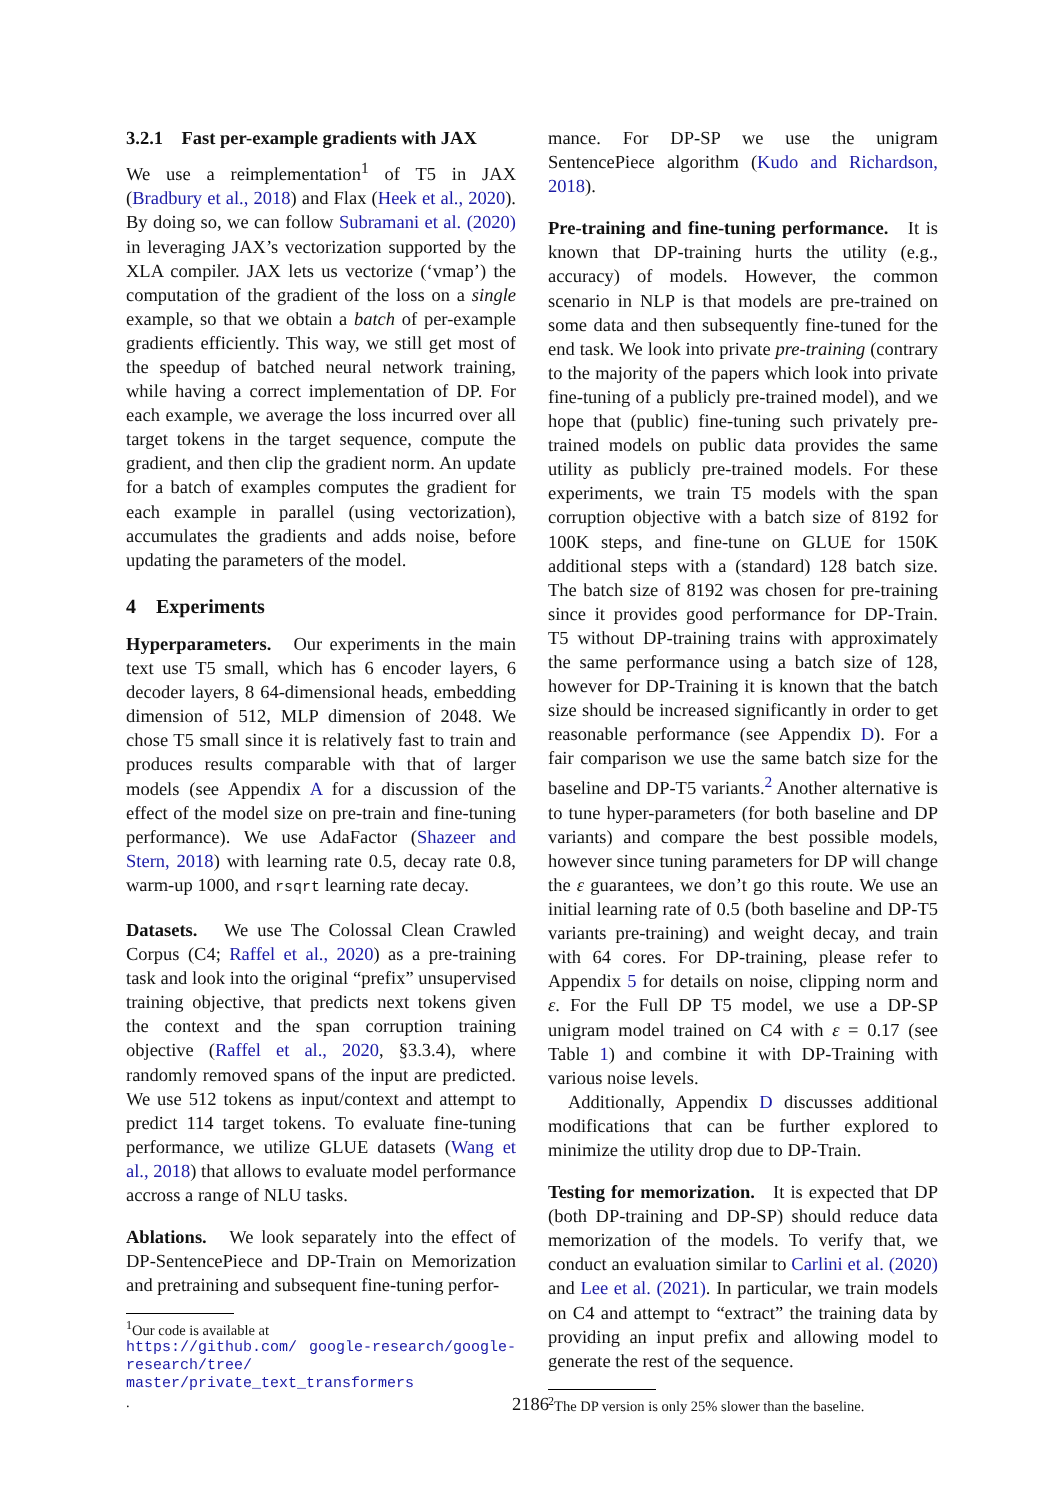3.2.1 Fast per-example gradients with JAX
We use a reimplementation<sup>1</sup> of T5 in JAX (Bradbury et al., 2018) and Flax (Heek et al., 2020). By doing so, we can follow Subramani et al. (2020) in leveraging JAX’s vectorization supported by the XLA compiler. JAX lets us vectorize (‘vmap’) the computation of the gradient of the loss on a single example, so that we obtain a batch of per-example gradients efficiently. This way, we still get most of the speedup of batched neural network training, while having a correct implementation of DP. For each example, we average the loss incurred over all target tokens in the target sequence, compute the gradient, and then clip the gradient norm. An update for a batch of examples computes the gradient for each example in parallel (using vectorization), accumulates the gradients and adds noise, before updating the parameters of the model.
4 Experiments
Hyperparameters. Our experiments in the main text use T5 small, which has 6 encoder layers, 6 decoder layers, 8 64-dimensional heads, embedding dimension of 512, MLP dimension of 2048. We chose T5 small since it is relatively fast to train and produces results comparable with that of larger models (see Appendix A for a discussion of the effect of the model size on pre-train and fine-tuning performance). We use AdaFactor (Shazeer and Stern, 2018) with learning rate 0.5, decay rate 0.8, warm-up 1000, and rsqrt learning rate decay.
Datasets. We use The Colossal Clean Crawled Corpus (C4; Raffel et al., 2020) as a pre-training task and look into the original “prefix” unsupervised training objective, that predicts next tokens given the context and the span corruption training objective (Raffel et al., 2020, §3.3.4), where randomly removed spans of the input are predicted. We use 512 tokens as input/context and attempt to predict 114 target tokens. To evaluate fine-tuning performance, we utilize GLUE datasets (Wang et al., 2018) that allows to evaluate model performance accross a range of NLU tasks.
Ablations. We look separately into the effect of DP-SentencePiece and DP-Train on Memorization and pretraining and subsequent fine-tuning perfor-
<sup>1</sup> Our code is available at
https://github.com/ google-research/google-research/tree/ master/private_text_transformers.
mance. For DP-SP we use the unigram SentencePiece algorithm (Kudo and Richardson, 2018).
Pre-training and fine-tuning performance. It is known that DP-training hurts the utility (e.g., accuracy) of models. However, the common scenario in NLP is that models are pre-trained on some data and then subsequently fine-tuned for the end task. We look into private pre-training (contrary to the majority of the papers which look into private fine-tuning of a publicly pre-trained model), and we hope that (public) fine-tuning such privately pre-trained models on public data provides the same utility as publicly pre-trained models. For these experiments, we train T5 models with the span corruption objective with a batch size of 8192 for 100K steps, and fine-tune on GLUE for 150K additional steps with a (standard) 128 batch size. The batch size of 8192 was chosen for pre-training since it provides good performance for DP-Train. T5 without DP-training trains with approximately the same performance using a batch size of 128, however for DP-Training it is known that the batch size should be increased significantly in order to get reasonable performance (see Appendix D). For a fair comparison we use the same batch size for the baseline and DP-T5 variants.<sup>2</sup> Another alternative is to tune hyper-parameters (for both baseline and DP variants) and compare the best possible models, however since tuning parameters for DP will change the ε guarantees, we don’t go this route. We use an initial learning rate of 0.5 (both baseline and DP-T5 variants pre-training) and weight decay, and train with 64 cores. For DP-training, please refer to Appendix 5 for details on noise, clipping norm and ε. For the Full DP T5 model, we use a DP-SP unigram model trained on C4 with ε = 0.17 (see Table 1) and combine it with DP-Training with various noise levels.
Additionally, Appendix D discusses additional modifications that can be further explored to minimize the utility drop due to DP-Train.
Testing for memorization. It is expected that DP (both DP-training and DP-SP) should reduce data memorization of the models. To verify that, we conduct an evaluation similar to Carlini et al. (2020) and Lee et al. (2021). In particular, we train models on C4 and attempt to “extract” the training data by providing an input prefix and allowing model to generate the rest of the sequence.
<sup>2</sup> The DP version is only 25% slower than the baseline.
2186